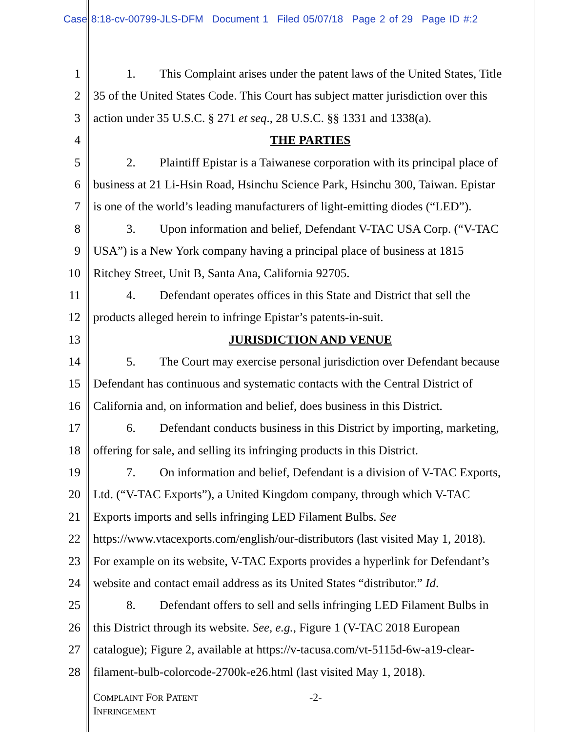Case 8:18-cv-00799-JLS-DFM Document 1 Filed 05/07/18 Page 2 of 29 Page ID #:2
1 1. This Complaint arises under the patent laws of the United States, Title
2 35 of the United States Code. This Court has subject matter jurisdiction over this
3 action under 35 U.S.C. § 271 et seq., 28 U.S.C. §§ 1331 and 1338(a).
4 THE PARTIES
5 2. Plaintiff Epistar is a Taiwanese corporation with its principal place of
6 business at 21 Li-Hsin Road, Hsinchu Science Park, Hsinchu 300, Taiwan. Epistar
7 is one of the world’s leading manufacturers of light-emitting diodes (“LED”).
8 3. Upon information and belief, Defendant V-TAC USA Corp. (“V-TAC
9 USA”) is a New York company having a principal place of business at 1815
10 Ritchey Street, Unit B, Santa Ana, California 92705.
11 4. Defendant operates offices in this State and District that sell the
12 products alleged herein to infringe Epistar’s patents-in-suit.
13 JURISDICTION AND VENUE
14 5. The Court may exercise personal jurisdiction over Defendant because
15 Defendant has continuous and systematic contacts with the Central District of
16 California and, on information and belief, does business in this District.
17 6. Defendant conducts business in this District by importing, marketing,
18 offering for sale, and selling its infringing products in this District.
19 7. On information and belief, Defendant is a division of V-TAC Exports,
20 Ltd. (“V-TAC Exports”), a United Kingdom company, through which V-TAC
21 Exports imports and sells infringing LED Filament Bulbs. See
22 https://www.vtacexports.com/english/our-distributors (last visited May 1, 2018).
23 For example on its website, V-TAC Exports provides a hyperlink for Defendant’s
24 website and contact email address as its United States “distributor.” Id.
25 8. Defendant offers to sell and sells infringing LED Filament Bulbs in
26 this District through its website. See, e.g., Figure 1 (V-TAC 2018 European
27 catalogue); Figure 2, available at https://v-tacusa.com/vt-5115d-6w-a19-clear-
28 filament-bulb-colorcode-2700k-e26.html (last visited May 1, 2018).
COMPLAINT FOR PATENT
INFRINGEMENT
-2-